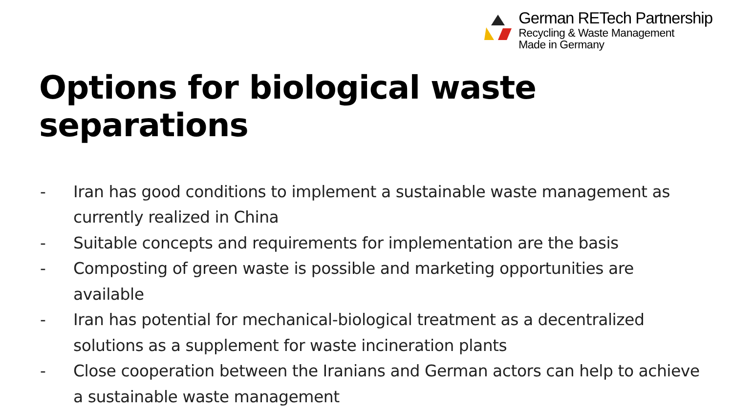German RETech Partnership
Recycling & Waste Management
Made in Germany
Options for biological waste separations
- Iran has good conditions to implement a sustainable waste management as currently realized in China
- Suitable concepts and requirements for implementation are the basis
- Composting of green waste is possible and marketing opportunities are available
- Iran has potential for mechanical-biological treatment as a decentralized solutions as a supplement for waste incineration plants
- Close cooperation between the Iranians and German actors can help to achieve a sustainable waste management